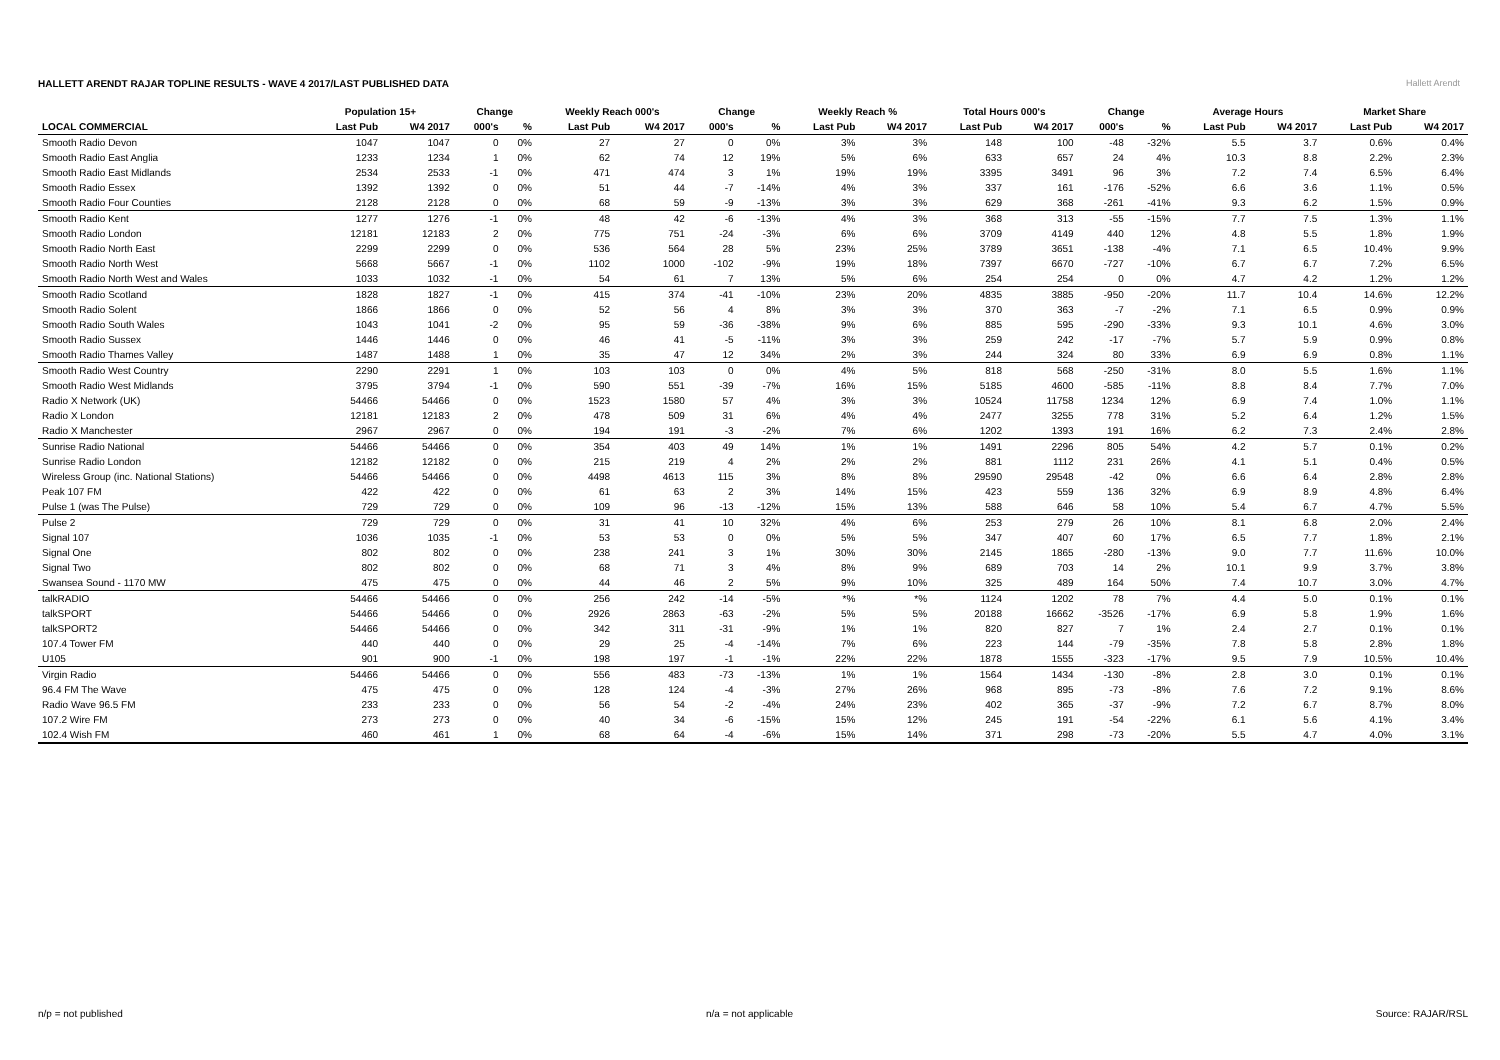HALLETT ARENDT RAJAR TOPLINE RESULTS - WAVE 4 2017/LAST PUBLISHED DATA
Hallett Arendt
| | Population 15+ | | Change | | Weekly Reach 000's | | Change | | Weekly Reach % | | Total Hours 000's | | Change | | Average Hours | | Market Share | |
| --- | --- | --- | --- | --- | --- | --- | --- | --- | --- | --- | --- | --- | --- | --- | --- | --- | --- | --- |
| LOCAL COMMERCIAL | Last Pub | W4 2017 | 000's | % | Last Pub | W4 2017 | 000's | % | Last Pub | W4 2017 | Last Pub | W4 2017 | 000's | % | Last Pub | W4 2017 | Last Pub | W4 2017 |
| Smooth Radio Devon | 1047 | 1047 | 0 | 0% | 27 | 27 | 0 | 0% | 3% | 3% | 148 | 100 | -48 | -32% | 5.5 | 3.7 | 0.6% | 0.4% |
| Smooth Radio East Anglia | 1233 | 1234 | 1 | 0% | 62 | 74 | 12 | 19% | 5% | 6% | 633 | 657 | 24 | 4% | 10.3 | 8.8 | 2.2% | 2.3% |
| Smooth Radio East Midlands | 2534 | 2533 | -1 | 0% | 471 | 474 | 3 | 1% | 19% | 19% | 3395 | 3491 | 96 | 3% | 7.2 | 7.4 | 6.5% | 6.4% |
| Smooth Radio Essex | 1392 | 1392 | 0 | 0% | 51 | 44 | -7 | -14% | 4% | 3% | 337 | 161 | -176 | -52% | 6.6 | 3.6 | 1.1% | 0.5% |
| Smooth Radio Four Counties | 2128 | 2128 | 0 | 0% | 68 | 59 | -9 | -13% | 3% | 3% | 629 | 368 | -261 | -41% | 9.3 | 6.2 | 1.5% | 0.9% |
| Smooth Radio Kent | 1277 | 1276 | -1 | 0% | 48 | 42 | -6 | -13% | 4% | 3% | 368 | 313 | -55 | -15% | 7.7 | 7.5 | 1.3% | 1.1% |
| Smooth Radio London | 12181 | 12183 | 2 | 0% | 775 | 751 | -24 | -3% | 6% | 6% | 3709 | 4149 | 440 | 12% | 4.8 | 5.5 | 1.8% | 1.9% |
| Smooth Radio North East | 2299 | 2299 | 0 | 0% | 536 | 564 | 28 | 5% | 23% | 25% | 3789 | 3651 | -138 | -4% | 7.1 | 6.5 | 10.4% | 9.9% |
| Smooth Radio North West | 5668 | 5667 | -1 | 0% | 1102 | 1000 | -102 | -9% | 19% | 18% | 7397 | 6670 | -727 | -10% | 6.7 | 6.7 | 7.2% | 6.5% |
| Smooth Radio North West and Wales | 1033 | 1032 | -1 | 0% | 54 | 61 | 7 | 13% | 5% | 6% | 254 | 254 | 0 | 0% | 4.7 | 4.2 | 1.2% | 1.2% |
| Smooth Radio Scotland | 1828 | 1827 | -1 | 0% | 415 | 374 | -41 | -10% | 23% | 20% | 4835 | 3885 | -950 | -20% | 11.7 | 10.4 | 14.6% | 12.2% |
| Smooth Radio Solent | 1866 | 1866 | 0 | 0% | 52 | 56 | 4 | 8% | 3% | 3% | 370 | 363 | -7 | -2% | 7.1 | 6.5 | 0.9% | 0.9% |
| Smooth Radio South Wales | 1043 | 1041 | -2 | 0% | 95 | 59 | -36 | -38% | 9% | 6% | 885 | 595 | -290 | -33% | 9.3 | 10.1 | 4.6% | 3.0% |
| Smooth Radio Sussex | 1446 | 1446 | 0 | 0% | 46 | 41 | -5 | -11% | 3% | 3% | 259 | 242 | -17 | -7% | 5.7 | 5.9 | 0.9% | 0.8% |
| Smooth Radio Thames Valley | 1487 | 1488 | 1 | 0% | 35 | 47 | 12 | 34% | 2% | 3% | 244 | 324 | 80 | 33% | 6.9 | 6.9 | 0.8% | 1.1% |
| Smooth Radio West Country | 2290 | 2291 | 1 | 0% | 103 | 103 | 0 | 0% | 4% | 5% | 818 | 568 | -250 | -31% | 8.0 | 5.5 | 1.6% | 1.1% |
| Smooth Radio West Midlands | 3795 | 3794 | -1 | 0% | 590 | 551 | -39 | -7% | 16% | 15% | 5185 | 4600 | -585 | -11% | 8.8 | 8.4 | 7.7% | 7.0% |
| Radio X Network (UK) | 54466 | 54466 | 0 | 0% | 1523 | 1580 | 57 | 4% | 3% | 3% | 10524 | 11758 | 1234 | 12% | 6.9 | 7.4 | 1.0% | 1.1% |
| Radio X London | 12181 | 12183 | 2 | 0% | 478 | 509 | 31 | 6% | 4% | 4% | 2477 | 3255 | 778 | 31% | 5.2 | 6.4 | 1.2% | 1.5% |
| Radio X Manchester | 2967 | 2967 | 0 | 0% | 194 | 191 | -3 | -2% | 7% | 6% | 1202 | 1393 | 191 | 16% | 6.2 | 7.3 | 2.4% | 2.8% |
| Sunrise Radio National | 54466 | 54466 | 0 | 0% | 354 | 403 | 49 | 14% | 1% | 1% | 1491 | 2296 | 805 | 54% | 4.2 | 5.7 | 0.1% | 0.2% |
| Sunrise Radio London | 12182 | 12182 | 0 | 0% | 215 | 219 | 4 | 2% | 2% | 2% | 881 | 1112 | 231 | 26% | 4.1 | 5.1 | 0.4% | 0.5% |
| Wireless Group (inc. National Stations) | 54466 | 54466 | 0 | 0% | 4498 | 4613 | 115 | 3% | 8% | 8% | 29590 | 29548 | -42 | 0% | 6.6 | 6.4 | 2.8% | 2.8% |
| Peak 107 FM | 422 | 422 | 0 | 0% | 61 | 63 | 2 | 3% | 14% | 15% | 423 | 559 | 136 | 32% | 6.9 | 8.9 | 4.8% | 6.4% |
| Pulse 1 (was The Pulse) | 729 | 729 | 0 | 0% | 109 | 96 | -13 | -12% | 15% | 13% | 588 | 646 | 58 | 10% | 5.4 | 6.7 | 4.7% | 5.5% |
| Pulse 2 | 729 | 729 | 0 | 0% | 31 | 41 | 10 | 32% | 4% | 6% | 253 | 279 | 26 | 10% | 8.1 | 6.8 | 2.0% | 2.4% |
| Signal 107 | 1036 | 1035 | -1 | 0% | 53 | 53 | 0 | 0% | 5% | 5% | 347 | 407 | 60 | 17% | 6.5 | 7.7 | 1.8% | 2.1% |
| Signal One | 802 | 802 | 0 | 0% | 238 | 241 | 3 | 1% | 30% | 30% | 2145 | 1865 | -280 | -13% | 9.0 | 7.7 | 11.6% | 10.0% |
| Signal Two | 802 | 802 | 0 | 0% | 68 | 71 | 3 | 4% | 8% | 9% | 689 | 703 | 14 | 2% | 10.1 | 9.9 | 3.7% | 3.8% |
| Swansea Sound - 1170 MW | 475 | 475 | 0 | 0% | 44 | 46 | 2 | 5% | 9% | 10% | 325 | 489 | 164 | 50% | 7.4 | 10.7 | 3.0% | 4.7% |
| talkRADIO | 54466 | 54466 | 0 | 0% | 256 | 242 | -14 | -5% | *% | *% | 1124 | 1202 | 78 | 7% | 4.4 | 5.0 | 0.1% | 0.1% |
| talkSPORT | 54466 | 54466 | 0 | 0% | 2926 | 2863 | -63 | -2% | 5% | 5% | 20188 | 16662 | -3526 | -17% | 6.9 | 5.8 | 1.9% | 1.6% |
| talkSPORT2 | 54466 | 54466 | 0 | 0% | 342 | 311 | -31 | -9% | 1% | 1% | 820 | 827 | 7 | 1% | 2.4 | 2.7 | 0.1% | 0.1% |
| 107.4 Tower FM | 440 | 440 | 0 | 0% | 29 | 25 | -4 | -14% | 7% | 6% | 223 | 144 | -79 | -35% | 7.8 | 5.8 | 2.8% | 1.8% |
| U105 | 901 | 900 | -1 | 0% | 198 | 197 | -1 | -1% | 22% | 22% | 1878 | 1555 | -323 | -17% | 9.5 | 7.9 | 10.5% | 10.4% |
| Virgin Radio | 54466 | 54466 | 0 | 0% | 556 | 483 | -73 | -13% | 1% | 1% | 1564 | 1434 | -130 | -8% | 2.8 | 3.0 | 0.1% | 0.1% |
| 96.4 FM The Wave | 475 | 475 | 0 | 0% | 128 | 124 | -4 | -3% | 27% | 26% | 968 | 895 | -73 | -8% | 7.6 | 7.2 | 9.1% | 8.6% |
| Radio Wave 96.5 FM | 233 | 233 | 0 | 0% | 56 | 54 | -2 | -4% | 24% | 23% | 402 | 365 | -37 | -9% | 7.2 | 6.7 | 8.7% | 8.0% |
| 107.2 Wire FM | 273 | 273 | 0 | 0% | 40 | 34 | -6 | -15% | 15% | 12% | 245 | 191 | -54 | -22% | 6.1 | 5.6 | 4.1% | 3.4% |
| 102.4 Wish FM | 460 | 461 | 1 | 0% | 68 | 64 | -4 | -6% | 15% | 14% | 371 | 298 | -73 | -20% | 5.5 | 4.7 | 4.0% | 3.1% |
n/p = not published n/a = not applicable Source: RAJAR/RSL